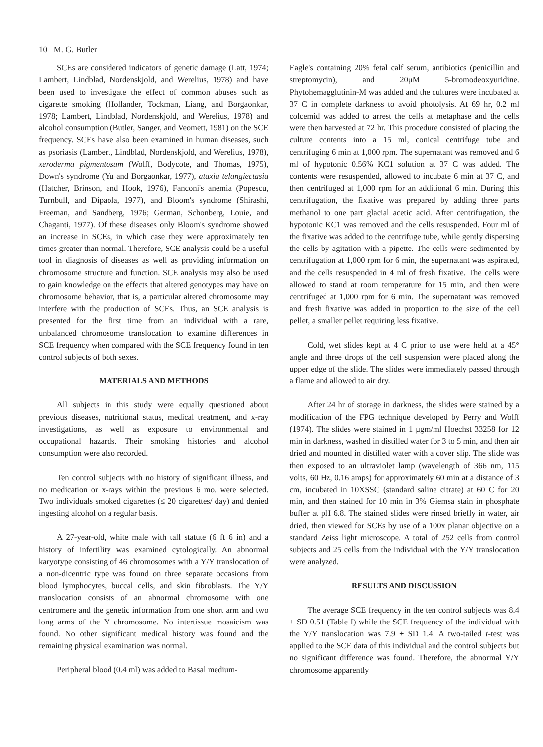10 M. G. Butler
SCEs are considered indicators of genetic damage (Latt, 1974; Lambert, Lindblad, Nordenskjold, and Werelius, 1978) and have been used to investigate the effect of common abuses such as cigarette smoking (Hollander, Tockman, Liang, and Borgaonkar, 1978; Lambert, Lindblad, Nordenskjold, and Werelius, 1978) and alcohol consumption (Butler, Sanger, and Veomett, 1981) on the SCE frequency. SCEs have also been examined in human diseases, such as psoriasis (Lambert, Lindblad, Nordenskjold, and Werelius, 1978), xeroderma pigmentosum (Wolff, Bodycote, and Thomas, 1975), Down's syndrome (Yu and Borgaonkar, 1977), ataxia telangiectasia (Hatcher, Brinson, and Hook, 1976), Fanconi's anemia (Popescu, Turnbull, and Dipaola, 1977), and Bloom's syndrome (Shirashi, Freeman, and Sandberg, 1976; German, Schonberg, Louie, and Chaganti, 1977). Of these diseases only Bloom's syndrome showed an increase in SCEs, in which case they were approximately ten times greater than normal. Therefore, SCE analysis could be a useful tool in diagnosis of diseases as well as providing information on chromosome structure and function. SCE analysis may also be used to gain knowledge on the effects that altered genotypes may have on chromosome behavior, that is, a particular altered chromosome may interfere with the production of SCEs. Thus, an SCE analysis is presented for the first time from an individual with a rare, unbalanced chromosome translocation to examine differences in SCE frequency when compared with the SCE frequency found in ten control subjects of both sexes.
MATERIALS AND METHODS
All subjects in this study were equally questioned about previous diseases, nutritional status, medical treatment, and x-ray investigations, as well as exposure to environmental and occupational hazards. Their smoking histories and alcohol consumption were also recorded.
Ten control subjects with no history of significant illness, and no medication or x-rays within the previous 6 mo. were selected. Two individuals smoked cigarettes (≤ 20 cigarettes/ day) and denied ingesting alcohol on a regular basis.
A 27-year-old, white male with tall statute (6 ft 6 in) and a history of infertility was examined cytologically. An abnormal karyotype consisting of 46 chromosomes with a Y/Y translocation of a non-dicentric type was found on three separate occasions from blood lymphocytes, buccal cells, and skin fibroblasts. The Y/Y translocation consists of an abnormal chromosome with one centromere and the genetic information from one short arm and two long arms of the Y chromosome. No intertissue mosaicism was found. No other significant medical history was found and the remaining physical examination was normal.
Peripheral blood (0.4 ml) was added to Basal medium-
Eagle's containing 20% fetal calf serum, antibiotics (penicillin and streptomycin), and 20μM 5-bromodeoxyuridine. Phytohemagglutinin-M was added and the cultures were incubated at 37 C in complete darkness to avoid photolysis. At 69 hr, 0.2 ml colcemid was added to arrest the cells at metaphase and the cells were then harvested at 72 hr. This procedure consisted of placing the culture contents into a 15 ml, conical centrifuge tube and centrifuging 6 min at 1,000 rpm. The supernatant was removed and 6 ml of hypotonic 0.56% KC1 solution at 37 C was added. The contents were resuspended, allowed to incubate 6 min at 37 C, and then centrifuged at 1,000 rpm for an additional 6 min. During this centrifugation, the fixative was prepared by adding three parts methanol to one part glacial acetic acid. After centrifugation, the hypotonic KC1 was removed and the cells resuspended. Four ml of the fixative was added to the centrifuge tube, while gently dispersing the cells by agitation with a pipette. The cells were sedimented by centrifugation at 1,000 rpm for 6 min, the supernatant was aspirated, and the cells resuspended in 4 ml of fresh fixative. The cells were allowed to stand at room temperature for 15 min, and then were centrifuged at 1,000 rpm for 6 min. The supernatant was removed and fresh fixative was added in proportion to the size of the cell pellet, a smaller pellet requiring less fixative.
Cold, wet slides kept at 4 C prior to use were held at a 45° angle and three drops of the cell suspension were placed along the upper edge of the slide. The slides were immediately passed through a flame and allowed to air dry.
After 24 hr of storage in darkness, the slides were stained by a modification of the FPG technique developed by Perry and Wolff (1974). The slides were stained in 1 μgm/ml Hoechst 33258 for 12 min in darkness, washed in distilled water for 3 to 5 min, and then air dried and mounted in distilled water with a cover slip. The slide was then exposed to an ultraviolet lamp (wavelength of 366 nm, 115 volts, 60 Hz, 0.16 amps) for approximately 60 min at a distance of 3 cm, incubated in 10XSSC (standard saline citrate) at 60 C for 20 min, and then stained for 10 min in 3% Giemsa stain in phosphate buffer at pH 6.8. The stained slides were rinsed briefly in water, air dried, then viewed for SCEs by use of a 100x planar objective on a standard Zeiss light microscope. A total of 252 cells from control subjects and 25 cells from the individual with the Y/Y translocation were analyzed.
RESULTS AND DISCUSSION
The average SCE frequency in the ten control subjects was 8.4 ± SD 0.51 (Table I) while the SCE frequency of the individual with the Y/Y translocation was 7.9 ± SD 1.4. A two-tailed t-test was applied to the SCE data of this individual and the control subjects but no significant difference was found. Therefore, the abnormal Y/Y chromosome apparently